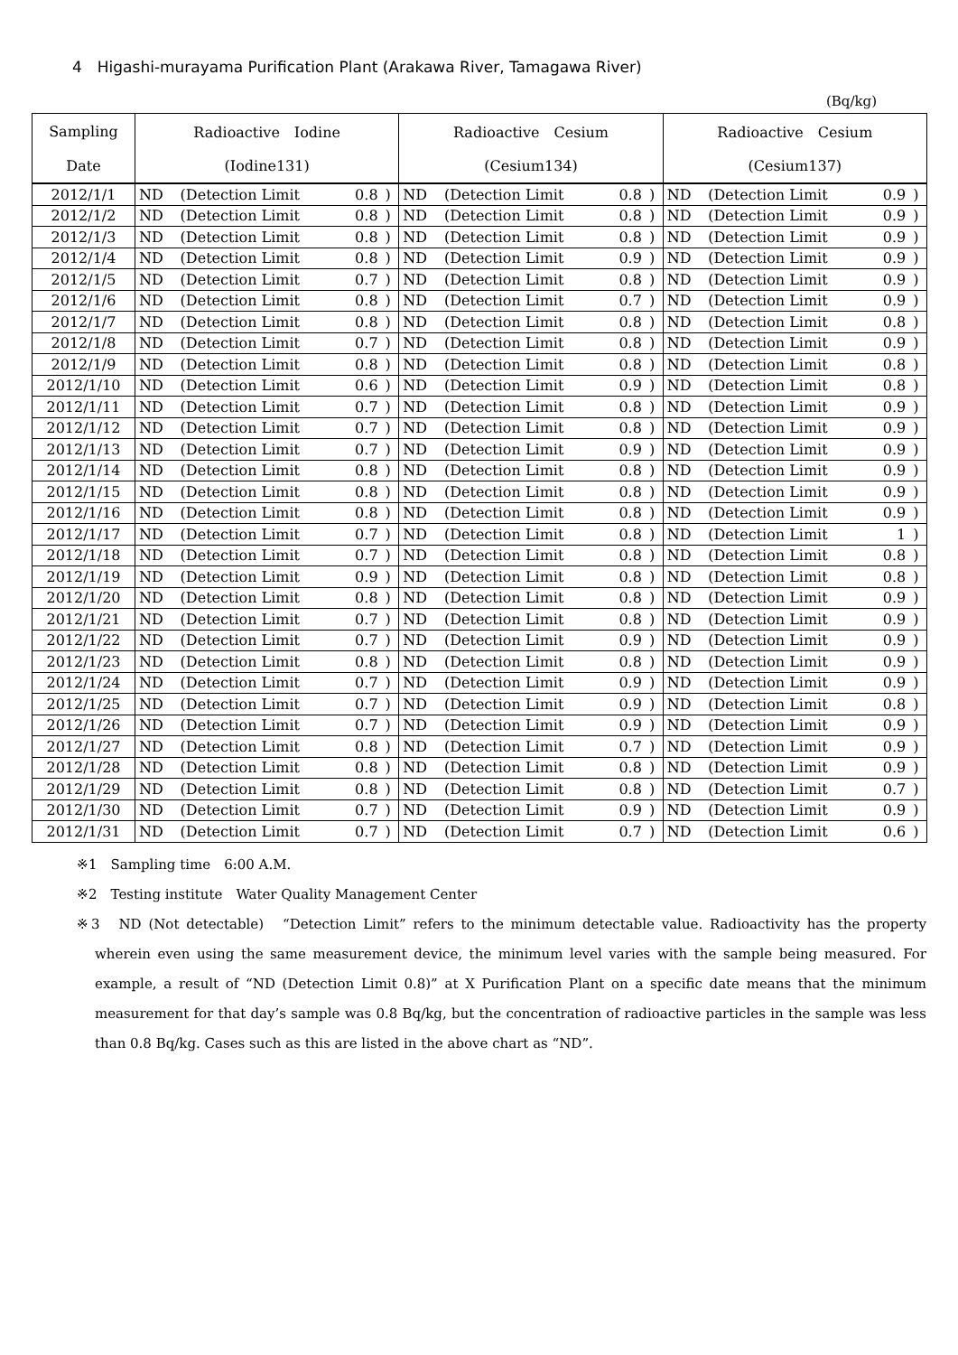4　Higashi-murayama Purification Plant (Arakawa River, Tamagawa River)
(Bq/kg)
| Sampling | Radioactive Iodine | | | | Radioactive Cesium | | | | Radioactive Cesium | | | |
| --- | --- | --- | --- | --- | --- | --- | --- | --- | --- | --- | --- | --- |
| Date | (Iodine131) | | | | (Cesium134) | | | | (Cesium137) | | | |
| 2012/1/1 | ND | (Detection Limit | 0.8 | ) | ND | (Detection Limit | 0.8 | ) | ND | (Detection Limit | 0.9 | ) |
| 2012/1/2 | ND | (Detection Limit | 0.8 | ) | ND | (Detection Limit | 0.8 | ) | ND | (Detection Limit | 0.9 | ) |
| 2012/1/3 | ND | (Detection Limit | 0.8 | ) | ND | (Detection Limit | 0.8 | ) | ND | (Detection Limit | 0.9 | ) |
| 2012/1/4 | ND | (Detection Limit | 0.8 | ) | ND | (Detection Limit | 0.9 | ) | ND | (Detection Limit | 0.9 | ) |
| 2012/1/5 | ND | (Detection Limit | 0.7 | ) | ND | (Detection Limit | 0.8 | ) | ND | (Detection Limit | 0.9 | ) |
| 2012/1/6 | ND | (Detection Limit | 0.8 | ) | ND | (Detection Limit | 0.7 | ) | ND | (Detection Limit | 0.9 | ) |
| 2012/1/7 | ND | (Detection Limit | 0.8 | ) | ND | (Detection Limit | 0.8 | ) | ND | (Detection Limit | 0.8 | ) |
| 2012/1/8 | ND | (Detection Limit | 0.7 | ) | ND | (Detection Limit | 0.8 | ) | ND | (Detection Limit | 0.9 | ) |
| 2012/1/9 | ND | (Detection Limit | 0.8 | ) | ND | (Detection Limit | 0.8 | ) | ND | (Detection Limit | 0.8 | ) |
| 2012/1/10 | ND | (Detection Limit | 0.6 | ) | ND | (Detection Limit | 0.9 | ) | ND | (Detection Limit | 0.8 | ) |
| 2012/1/11 | ND | (Detection Limit | 0.7 | ) | ND | (Detection Limit | 0.8 | ) | ND | (Detection Limit | 0.9 | ) |
| 2012/1/12 | ND | (Detection Limit | 0.7 | ) | ND | (Detection Limit | 0.8 | ) | ND | (Detection Limit | 0.9 | ) |
| 2012/1/13 | ND | (Detection Limit | 0.7 | ) | ND | (Detection Limit | 0.9 | ) | ND | (Detection Limit | 0.9 | ) |
| 2012/1/14 | ND | (Detection Limit | 0.8 | ) | ND | (Detection Limit | 0.8 | ) | ND | (Detection Limit | 0.9 | ) |
| 2012/1/15 | ND | (Detection Limit | 0.8 | ) | ND | (Detection Limit | 0.8 | ) | ND | (Detection Limit | 0.9 | ) |
| 2012/1/16 | ND | (Detection Limit | 0.8 | ) | ND | (Detection Limit | 0.8 | ) | ND | (Detection Limit | 0.9 | ) |
| 2012/1/17 | ND | (Detection Limit | 0.7 | ) | ND | (Detection Limit | 0.8 | ) | ND | (Detection Limit | 1 | ) |
| 2012/1/18 | ND | (Detection Limit | 0.7 | ) | ND | (Detection Limit | 0.8 | ) | ND | (Detection Limit | 0.8 | ) |
| 2012/1/19 | ND | (Detection Limit | 0.9 | ) | ND | (Detection Limit | 0.8 | ) | ND | (Detection Limit | 0.8 | ) |
| 2012/1/20 | ND | (Detection Limit | 0.8 | ) | ND | (Detection Limit | 0.8 | ) | ND | (Detection Limit | 0.9 | ) |
| 2012/1/21 | ND | (Detection Limit | 0.7 | ) | ND | (Detection Limit | 0.8 | ) | ND | (Detection Limit | 0.9 | ) |
| 2012/1/22 | ND | (Detection Limit | 0.7 | ) | ND | (Detection Limit | 0.9 | ) | ND | (Detection Limit | 0.9 | ) |
| 2012/1/23 | ND | (Detection Limit | 0.8 | ) | ND | (Detection Limit | 0.8 | ) | ND | (Detection Limit | 0.9 | ) |
| 2012/1/24 | ND | (Detection Limit | 0.7 | ) | ND | (Detection Limit | 0.9 | ) | ND | (Detection Limit | 0.9 | ) |
| 2012/1/25 | ND | (Detection Limit | 0.7 | ) | ND | (Detection Limit | 0.9 | ) | ND | (Detection Limit | 0.8 | ) |
| 2012/1/26 | ND | (Detection Limit | 0.7 | ) | ND | (Detection Limit | 0.9 | ) | ND | (Detection Limit | 0.9 | ) |
| 2012/1/27 | ND | (Detection Limit | 0.8 | ) | ND | (Detection Limit | 0.7 | ) | ND | (Detection Limit | 0.9 | ) |
| 2012/1/28 | ND | (Detection Limit | 0.8 | ) | ND | (Detection Limit | 0.8 | ) | ND | (Detection Limit | 0.9 | ) |
| 2012/1/29 | ND | (Detection Limit | 0.8 | ) | ND | (Detection Limit | 0.8 | ) | ND | (Detection Limit | 0.7 | ) |
| 2012/1/30 | ND | (Detection Limit | 0.7 | ) | ND | (Detection Limit | 0.9 | ) | ND | (Detection Limit | 0.9 | ) |
| 2012/1/31 | ND | (Detection Limit | 0.7 | ) | ND | (Detection Limit | 0.7 | ) | ND | (Detection Limit | 0.6 | ) |
※1　Sampling time　6:00 A.M.
※2　Testing institute　Water Quality Management Center
※3　ND (Not detectable)　“Detection Limit” refers to the minimum detectable value. Radioactivity has the property wherein even using the same measurement device, the minimum level varies with the sample being measured. For example, a result of “ND (Detection Limit 0.8)” at X Purification Plant on a specific date means that the minimum measurement for that day’s sample was 0.8 Bq/kg, but the concentration of radioactive particles in the sample was less than 0.8 Bq/kg. Cases such as this are listed in the above chart as “ND”.